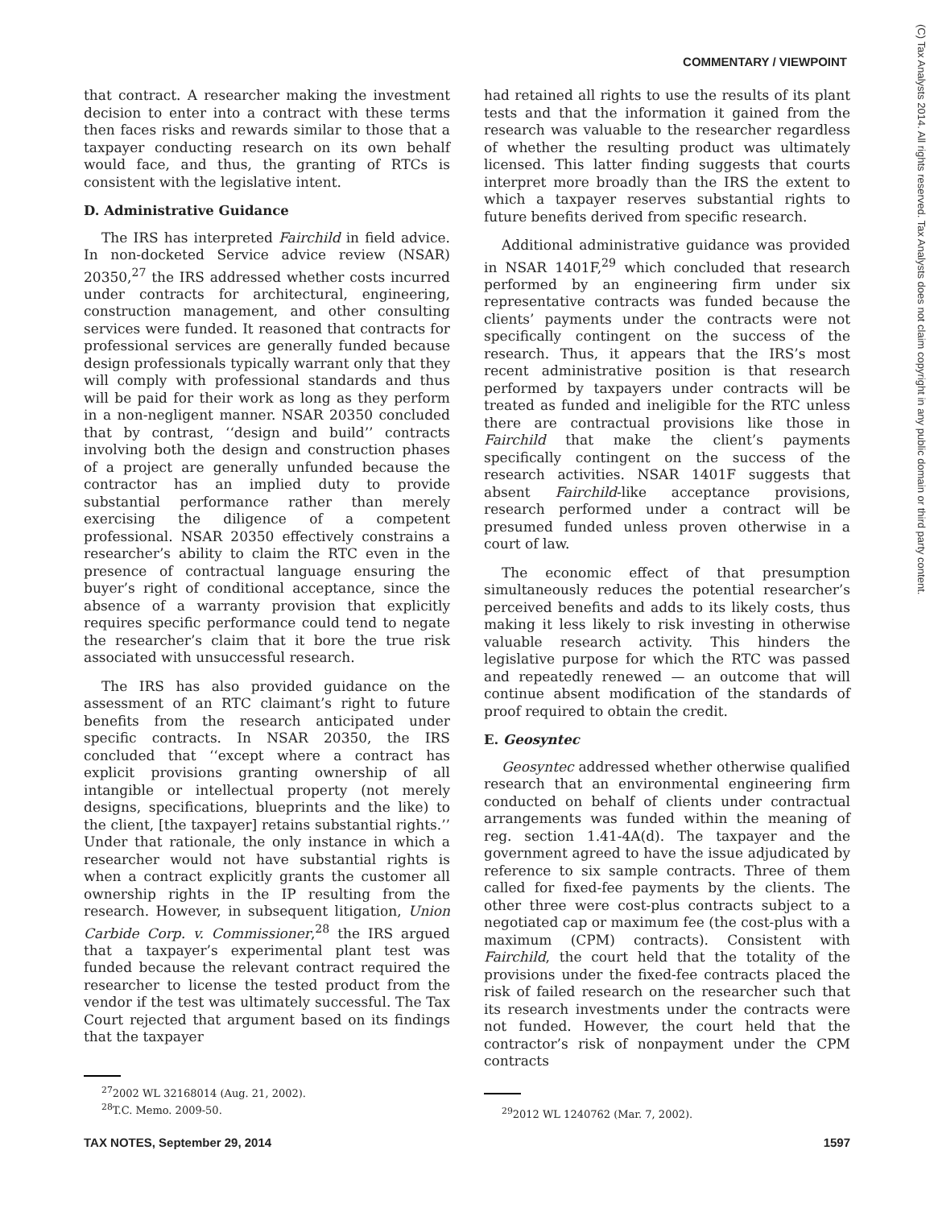COMMENTARY / VIEWPOINT
(C) Tax Analysts 2014. All rights reserved. Tax Analysts does not claim copyright in any public domain or third party content.
that contract. A researcher making the investment decision to enter into a contract with these terms then faces risks and rewards similar to those that a taxpayer conducting research on its own behalf would face, and thus, the granting of RTCs is consistent with the legislative intent.
D. Administrative Guidance
The IRS has interpreted Fairchild in field advice. In non-docketed Service advice review (NSAR) 20350,<sup>27</sup> the IRS addressed whether costs incurred under contracts for architectural, engineering, construction management, and other consulting services were funded. It reasoned that contracts for professional services are generally funded because design professionals typically warrant only that they will comply with professional standards and thus will be paid for their work as long as they perform in a non-negligent manner. NSAR 20350 concluded that by contrast, ‘‘design and build’’ contracts involving both the design and construction phases of a project are generally unfunded because the contractor has an implied duty to provide substantial performance rather than merely exercising the diligence of a competent professional. NSAR 20350 effectively constrains a researcher’s ability to claim the RTC even in the presence of contractual language ensuring the buyer’s right of conditional acceptance, since the absence of a warranty provision that explicitly requires specific performance could tend to negate the researcher’s claim that it bore the true risk associated with unsuccessful research.
The IRS has also provided guidance on the assessment of an RTC claimant’s right to future benefits from the research anticipated under specific contracts. In NSAR 20350, the IRS concluded that ‘‘except where a contract has explicit provisions granting ownership of all intangible or intellectual property (not merely designs, specifications, blueprints and the like) to the client, [the taxpayer] retains substantial rights.’’ Under that rationale, the only instance in which a researcher would not have substantial rights is when a contract explicitly grants the customer all ownership rights in the IP resulting from the research. However, in subsequent litigation, Union Carbide Corp. v. Commissioner,<sup>28</sup> the IRS argued that a taxpayer’s experimental plant test was funded because the relevant contract required the researcher to license the tested product from the vendor if the test was ultimately successful. The Tax Court rejected that argument based on its findings that the taxpayer
<sup>27</sup> 2002 WL 32168014 (Aug. 21, 2002).
<sup>28</sup> T.C. Memo. 2009-50.
had retained all rights to use the results of its plant tests and that the information it gained from the research was valuable to the researcher regardless of whether the resulting product was ultimately licensed. This latter finding suggests that courts interpret more broadly than the IRS the extent to which a taxpayer reserves substantial rights to future benefits derived from specific research.
Additional administrative guidance was provided in NSAR 1401F,<sup>29</sup> which concluded that research performed by an engineering firm under six representative contracts was funded because the clients’ payments under the contracts were not specifically contingent on the success of the research. Thus, it appears that the IRS’s most recent administrative position is that research performed by taxpayers under contracts will be treated as funded and ineligible for the RTC unless there are contractual provisions like those in Fairchild that make the client’s payments specifically contingent on the success of the research activities. NSAR 1401F suggests that absent Fairchild-like acceptance provisions, research performed under a contract will be presumed funded unless proven otherwise in a court of law.
The economic effect of that presumption simultaneously reduces the potential researcher’s perceived benefits and adds to its likely costs, thus making it less likely to risk investing in otherwise valuable research activity. This hinders the legislative purpose for which the RTC was passed and repeatedly renewed — an outcome that will continue absent modification of the standards of proof required to obtain the credit.
E. Geosyntec
Geosyntec addressed whether otherwise qualified research that an environmental engineering firm conducted on behalf of clients under contractual arrangements was funded within the meaning of reg. section 1.41-4A(d). The taxpayer and the government agreed to have the issue adjudicated by reference to six sample contracts. Three of them called for fixed-fee payments by the clients. The other three were cost-plus contracts subject to a negotiated cap or maximum fee (the cost-plus with a maximum (CPM) contracts). Consistent with Fairchild, the court held that the totality of the provisions under the fixed-fee contracts placed the risk of failed research on the researcher such that its research investments under the contracts were not funded. However, the court held that the contractor’s risk of nonpayment under the CPM contracts
<sup>29</sup> 2012 WL 1240762 (Mar. 7, 2002).
TAX NOTES, September 29, 2014 1597